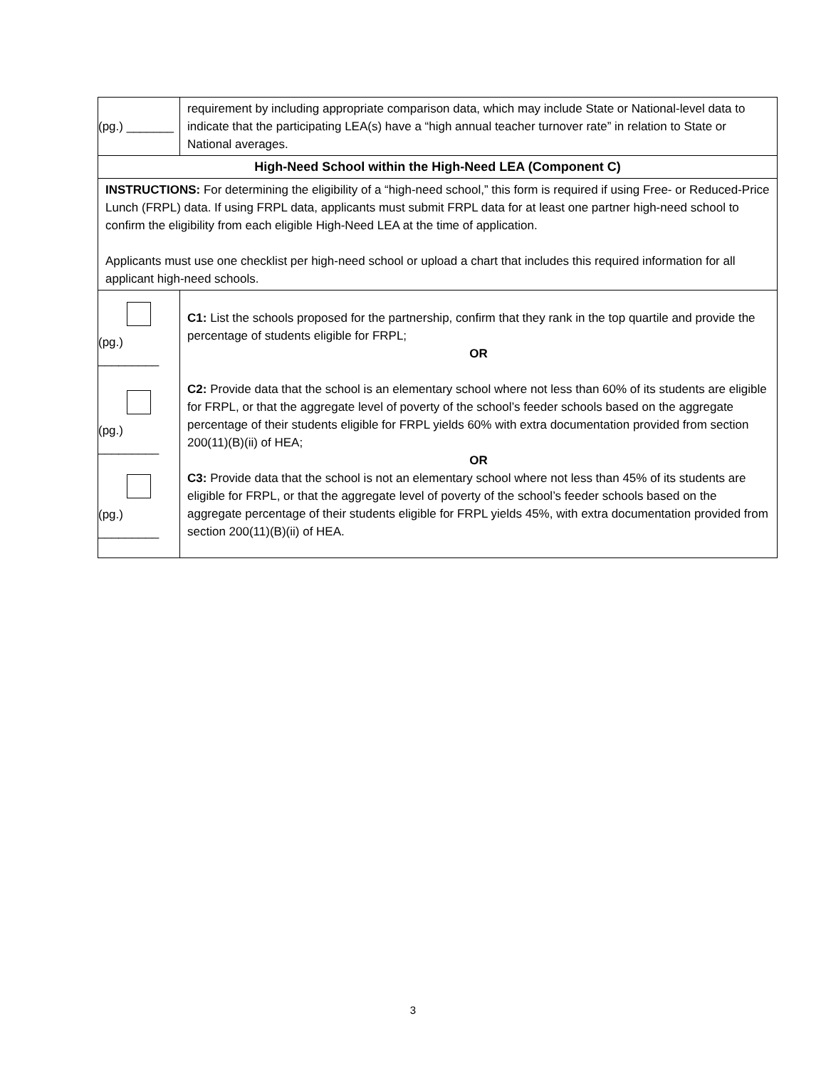| (pg.) _______ | requirement by including appropriate comparison data, which may include State or National-level data to indicate that the participating LEA(s) have a “high annual teacher turnover rate” in relation to State or National averages. |
| High-Need School within the High-Need LEA (Component C) | |
| INSTRUCTIONS: For determining the eligibility of a “high-need school,” this form is required if using Free- or Reduced-Price Lunch (FRPL) data. If using FRPL data, applicants must submit FRPL data for at least one partner high-need school to confirm the eligibility from each eligible High-Need LEA at the time of application. Applicants must use one checklist per high-need school or upload a chart that includes this required information for all applicant high-need schools. | |
| (pg.) _________ (pg.) _________ (pg.) _________ | C1: List the schools proposed for the partnership, confirm that they rank in the top quartile and provide the percentage of students eligible for FRPL; OR C2: Provide data that the school is an elementary school where not less than 60% of its students are eligible for FRPL, or that the aggregate level of poverty of the school’s feeder schools based on the aggregate percentage of their students eligible for FRPL yields 60% with extra documentation provided from section 200(11)(B)(ii) of HEA; OR C3: Provide data that the school is not an elementary school where not less than 45% of its students are eligible for FRPL, or that the aggregate level of poverty of the school’s feeder schools based on the aggregate percentage of their students eligible for FRPL yields 45%, with extra documentation provided from section 200(11)(B)(ii) of HEA. |
3